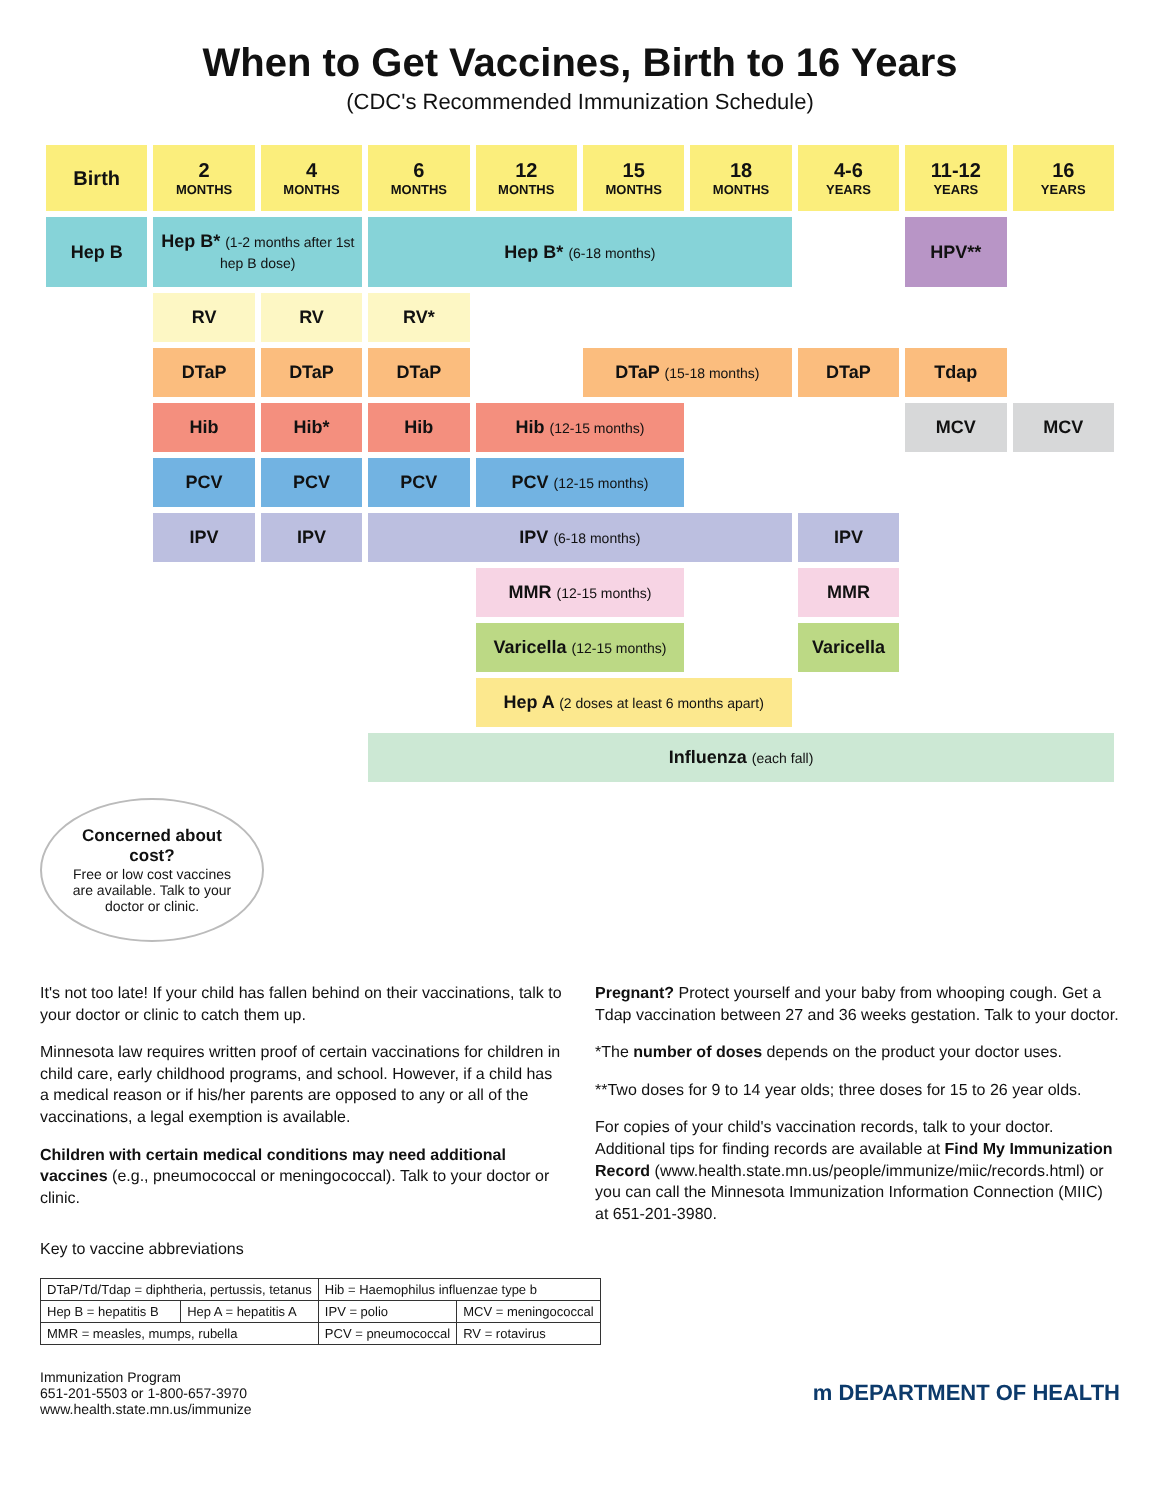When to Get Vaccines, Birth to 16 Years
(CDC's Recommended Immunization Schedule)
| Birth | 2 MONTHS | 4 MONTHS | 6 MONTHS | 12 MONTHS | 15 MONTHS | 18 MONTHS | 4-6 YEARS | 11-12 YEARS | 16 YEARS |
| --- | --- | --- | --- | --- | --- | --- | --- | --- | --- |
| Hep B | Hep B* (1-2 months after 1st hep B dose) | | Hep B* (6-18 months) | | | | | HPV** | |
| | RV | RV | RV* | | | | | | |
| | DTaP | DTaP | DTaP | | DTaP (15-18 months) | | DTaP | Tdap | |
| | Hib | Hib* | Hib | Hib (12-15 months) | | | | MCV | MCV |
| | PCV | PCV | PCV | PCV (12-15 months) | | | | | |
| | IPV | IPV | IPV (6-18 months) | | | | IPV | | |
| | | | | MMR (12-15 months) | | | MMR | | |
| | | | | Varicella (12-15 months) | | | Varicella | | |
| | | | | Hep A (2 doses at least 6 months apart) | | | | | |
| | | | Influenza (each fall) | | | | | | |
Concerned about cost?
Free or low cost vaccines are available. Talk to your doctor or clinic.
It's not too late! If your child has fallen behind on their vaccinations, talk to your doctor or clinic to catch them up.
Minnesota law requires written proof of certain vaccinations for children in child care, early childhood programs, and school. However, if a child has a medical reason or if his/her parents are opposed to any or all of the vaccinations, a legal exemption is available.
Children with certain medical conditions may need additional vaccines (e.g., pneumococcal or meningococcal). Talk to your doctor or clinic.
Pregnant? Protect yourself and your baby from whooping cough. Get a Tdap vaccination between 27 and 36 weeks gestation. Talk to your doctor.
*The number of doses depends on the product your doctor uses.
**Two doses for 9 to 14 year olds; three doses for 15 to 26 year olds.
For copies of your child's vaccination records, talk to your doctor. Additional tips for finding records are available at Find My Immunization Record (www.health.state.mn.us/people/immunize/miic/records.html) or you can call the Minnesota Immunization Information Connection (MIIC) at 651-201-3980.
Key to vaccine abbreviations
| DTaP/Td/Tdap = diphtheria, pertussis, tetanus | | Hib = Haemophilus influenzae type b | |
| Hep B = hepatitis B | Hep A = hepatitis A | IPV = polio | MCV = meningococcal |
| MMR = measles, mumps, rubella | | PCV = pneumococcal | RV = rotavirus |
Immunization Program
651-201-5503 or 1-800-657-3970
www.health.state.mn.us/immunize
m DEPARTMENT OF HEALTH